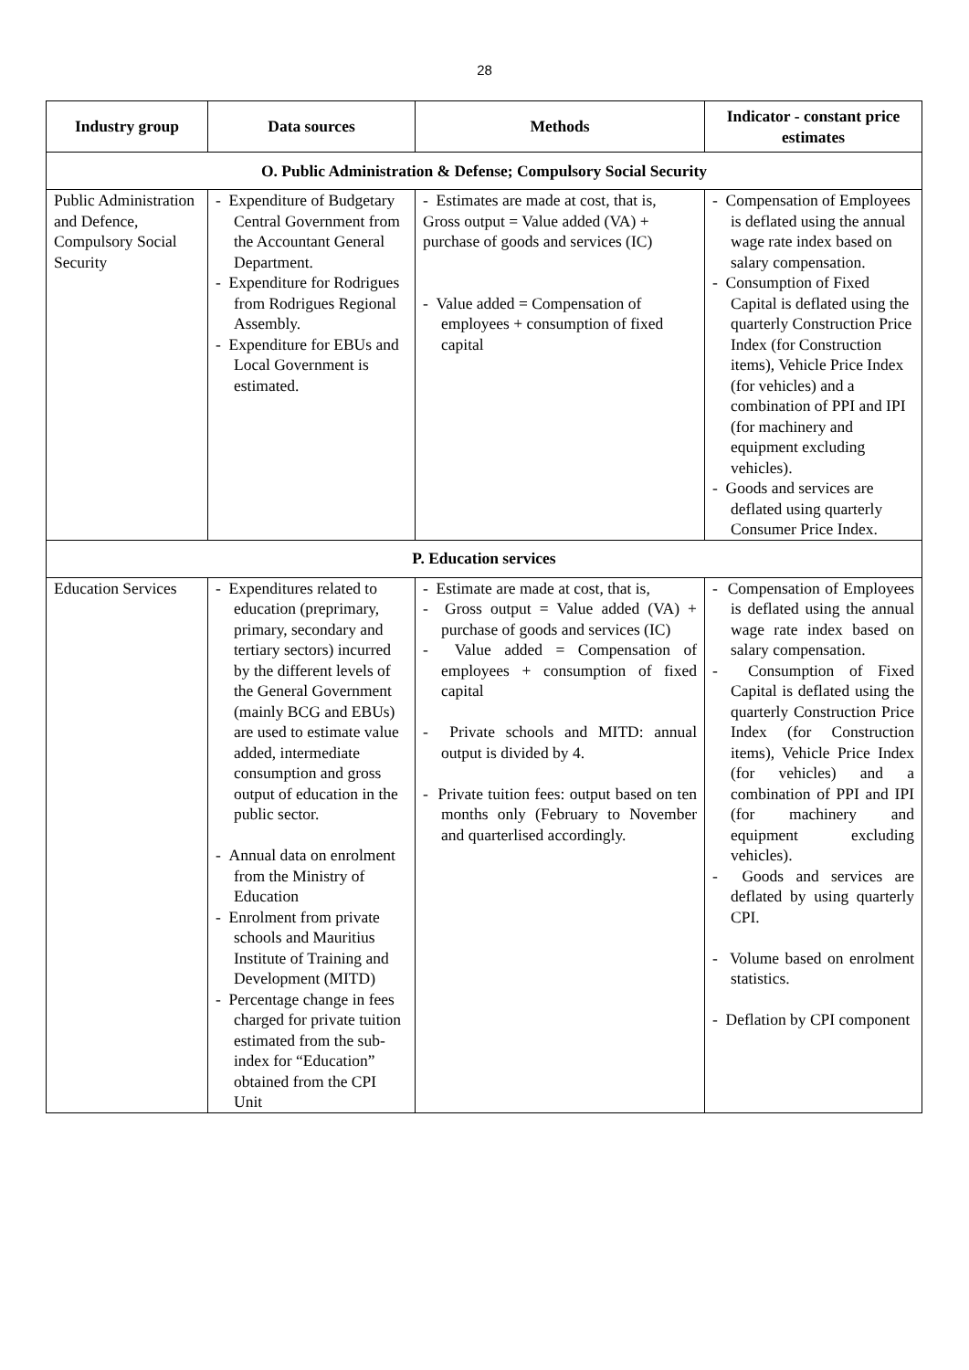28
| Industry group | Data sources | Methods | Indicator - constant price estimates |
| --- | --- | --- | --- |
| O. Public Administration & Defense; Compulsory Social Security | | | |
| Public Administration and Defence, Compulsory Social Security | - Expenditure of Budgetary Central Government from the Accountant General Department. - Expenditure for Rodrigues from Rodrigues Regional Assembly. - Expenditure for EBUs and Local Government is estimated. | - Estimates are made at cost, that is, Gross output = Value added (VA) + purchase of goods and services (IC) - Value added = Compensation of employees + consumption of fixed capital | - Compensation of Employees is deflated using the annual wage rate index based on salary compensation. - Consumption of Fixed Capital is deflated using the quarterly Construction Price Index (for Construction items), Vehicle Price Index (for vehicles) and a combination of PPI and IPI (for machinery and equipment excluding vehicles). - Goods and services are deflated using quarterly Consumer Price Index. |
| P. Education services | | | |
| Education Services | - Expenditures related to education (preprimary, primary, secondary and tertiary sectors) incurred by the different levels of the General Government (mainly BCG and EBUs) are used to estimate value added, intermediate consumption and gross output of education in the public sector. - Annual data on enrolment from the Ministry of Education - Enrolment from private schools and Mauritius Institute of Training and Development (MITD) - Percentage change in fees charged for private tuition estimated from the sub-index for “Education” obtained from the CPI Unit | - Estimate are made at cost, that is, - Gross output = Value added (VA) + purchase of goods and services (IC) - Value added = Compensation of employees + consumption of fixed capital - Private schools and MITD: annual output is divided by 4. - Private tuition fees: output based on ten months only (February to November and quarterlised accordingly. | - Compensation of Employees is deflated using the annual wage rate index based on salary compensation. - Consumption of Fixed Capital is deflated using the quarterly Construction Price Index (for Construction items), Vehicle Price Index (for vehicles) and a combination of PPI and IPI (for machinery and equipment excluding vehicles). - Goods and services are deflated by using quarterly CPI. - Volume based on enrolment statistics. - Deflation by CPI component |